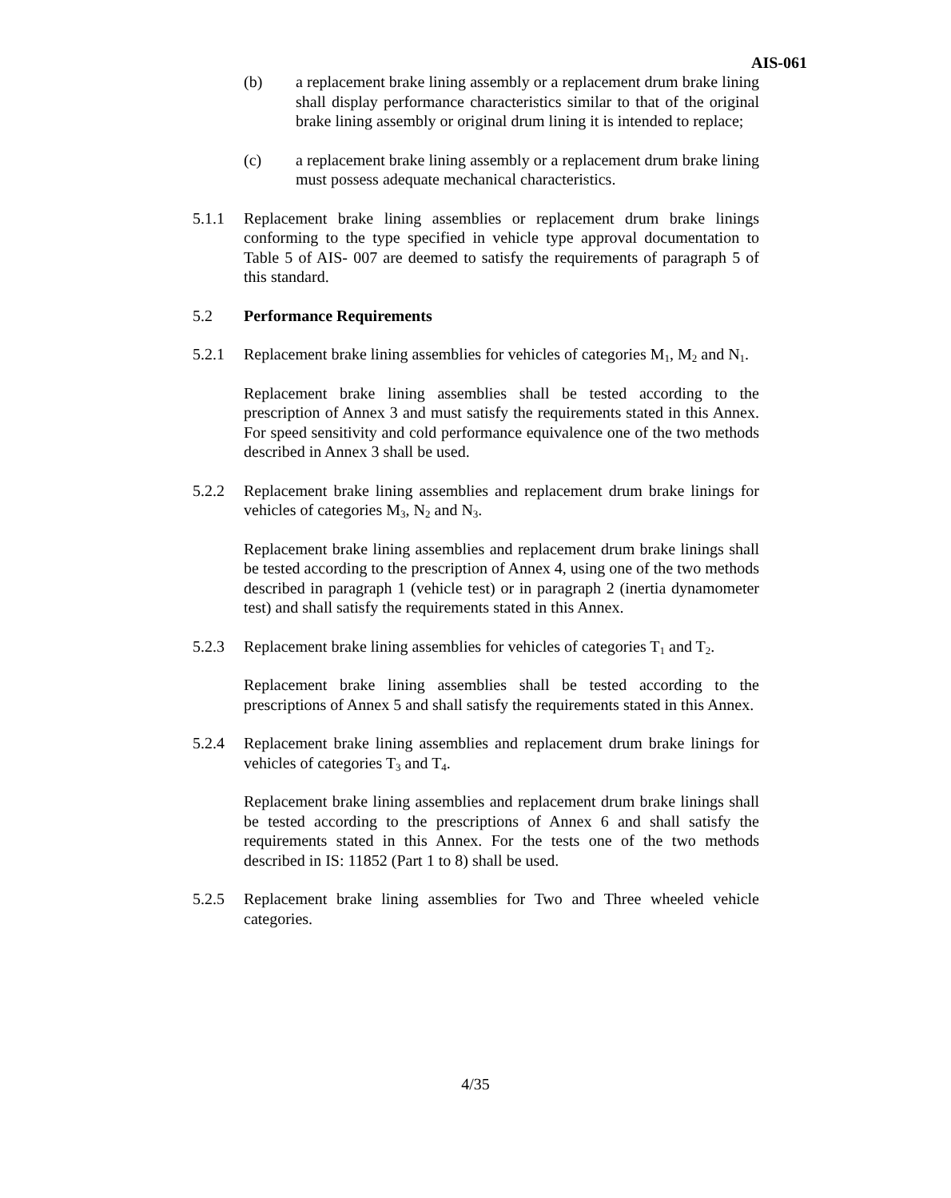AIS-061
(b) a replacement brake lining assembly or a replacement drum brake lining shall display performance characteristics similar to that of the original brake lining assembly or original drum lining it is intended to replace;
(c) a replacement brake lining assembly or a replacement drum brake lining must possess adequate mechanical characteristics.
5.1.1 Replacement brake lining assemblies or replacement drum brake linings conforming to the type specified in vehicle type approval documentation to Table 5 of AIS- 007 are deemed to satisfy the requirements of paragraph 5 of this standard.
5.2 Performance Requirements
5.2.1 Replacement brake lining assemblies for vehicles of categories M<sub>1</sub>, M<sub>2</sub> and N<sub>1</sub>.
Replacement brake lining assemblies shall be tested according to the prescription of Annex 3 and must satisfy the requirements stated in this Annex. For speed sensitivity and cold performance equivalence one of the two methods described in Annex 3 shall be used.
5.2.2 Replacement brake lining assemblies and replacement drum brake linings for vehicles of categories M<sub>3</sub>, N<sub>2</sub> and N<sub>3</sub>.
Replacement brake lining assemblies and replacement drum brake linings shall be tested according to the prescription of Annex 4, using one of the two methods described in paragraph 1 (vehicle test) or in paragraph 2 (inertia dynamometer test) and shall satisfy the requirements stated in this Annex.
5.2.3 Replacement brake lining assemblies for vehicles of categories T<sub>1</sub> and T<sub>2</sub>.
Replacement brake lining assemblies shall be tested according to the prescriptions of Annex 5 and shall satisfy the requirements stated in this Annex.
5.2.4 Replacement brake lining assemblies and replacement drum brake linings for vehicles of categories T<sub>3</sub> and T<sub>4</sub>.
Replacement brake lining assemblies and replacement drum brake linings shall be tested according to the prescriptions of Annex 6 and shall satisfy the requirements stated in this Annex. For the tests one of the two methods described in IS: 11852 (Part 1 to 8) shall be used.
5.2.5 Replacement brake lining assemblies for Two and Three wheeled vehicle categories.
4/35